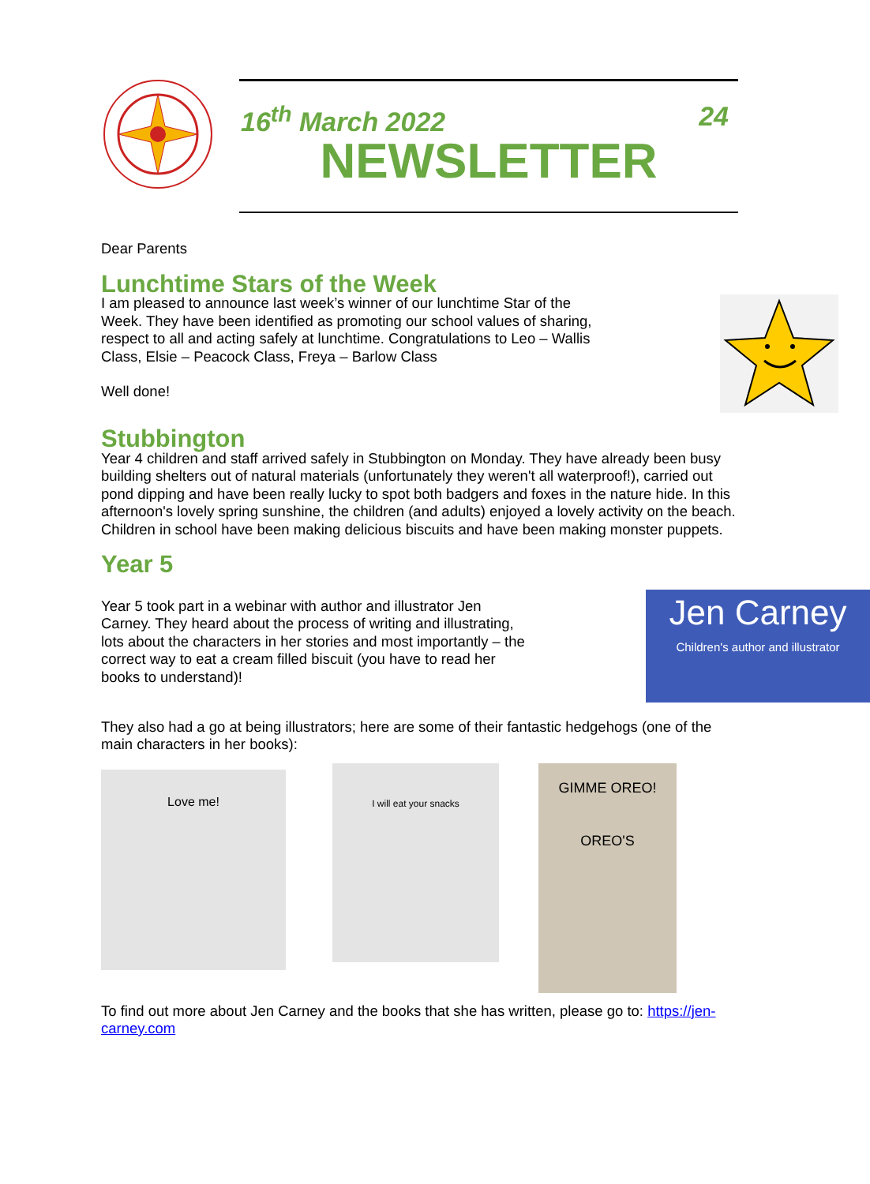16<sup>th</sup> March 2022 24
NEWSLETTER
Dear Parents
Lunchtime Stars of the Week
I am pleased to announce last week’s winner of our lunchtime Star of the Week. They have been identified as promoting our school values of sharing, respect to all and acting safely at lunchtime. Congratulations to Leo – Wallis Class, Elsie – Peacock Class, Freya – Barlow Class
Well done!
Stubbington
Year 4 children and staff arrived safely in Stubbington on Monday. They have already been busy building shelters out of natural materials (unfortunately they weren't all waterproof!), carried out pond dipping and have been really lucky to spot both badgers and foxes in the nature hide. In this afternoon's lovely spring sunshine, the children (and adults) enjoyed a lovely activity on the beach.
Children in school have been making delicious biscuits and have been making monster puppets.
Year 5
Year 5 took part in a webinar with author and illustrator Jen Carney. They heard about the process of writing and illustrating, lots about the characters in her stories and most importantly – the correct way to eat a cream filled biscuit (you have to read her books to understand)!
Jen Carney
Children's author and illustrator
They also had a go at being illustrators; here are some of their fantastic hedgehogs (one of the main characters in her books):
Love me!
I will eat your snacks
GIMME OREO!
OREO'S
To find out more about Jen Carney and the books that she has written, please go to: https://jen-carney.com